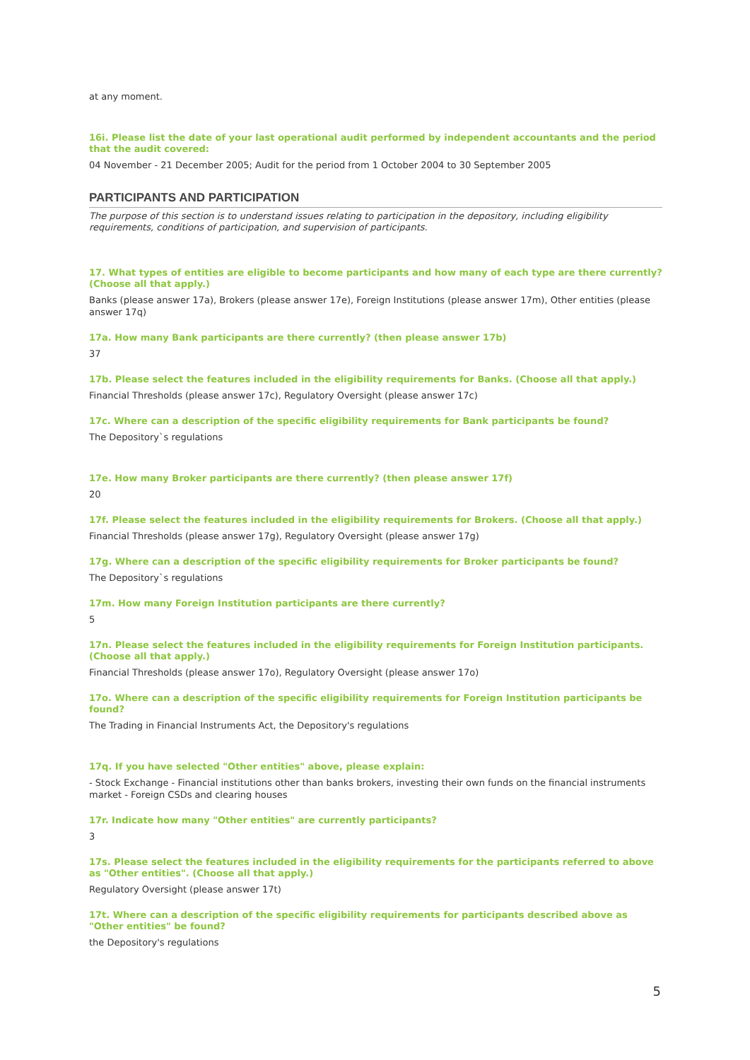at any moment.
16i. Please list the date of your last operational audit performed by independent accountants and the period that the audit covered:
04 November - 21 December 2005; Audit for the period from 1 October 2004 to 30 September 2005
PARTICIPANTS AND PARTICIPATION
The purpose of this section is to understand issues relating to participation in the depository, including eligibility requirements, conditions of participation, and supervision of participants.
17. What types of entities are eligible to become participants and how many of each type are there currently? (Choose all that apply.)
Banks (please answer 17a), Brokers (please answer 17e), Foreign Institutions (please answer 17m), Other entities (please answer 17q)
17a. How many Bank participants are there currently? (then please answer 17b)
37
17b. Please select the features included in the eligibility requirements for Banks. (Choose all that apply.)
Financial Thresholds (please answer 17c), Regulatory Oversight (please answer 17c)
17c. Where can a description of the specific eligibility requirements for Bank participants be found?
The Depository`s regulations
17e. How many Broker participants are there currently? (then please answer 17f)
20
17f. Please select the features included in the eligibility requirements for Brokers. (Choose all that apply.)
Financial Thresholds (please answer 17g), Regulatory Oversight (please answer 17g)
17g. Where can a description of the specific eligibility requirements for Broker participants be found?
The Depository`s regulations
17m. How many Foreign Institution participants are there currently?
5
17n. Please select the features included in the eligibility requirements for Foreign Institution participants. (Choose all that apply.)
Financial Thresholds (please answer 17o), Regulatory Oversight (please answer 17o)
17o. Where can a description of the specific eligibility requirements for Foreign Institution participants be found?
The Trading in Financial Instruments Act, the Depository's regulations
17q. If you have selected "Other entities" above, please explain:
- Stock Exchange - Financial institutions other than banks brokers, investing their own funds on the financial instruments market - Foreign CSDs and clearing houses
17r. Indicate how many "Other entities" are currently participants?
3
17s. Please select the features included in the eligibility requirements for the participants referred to above as "Other entities". (Choose all that apply.)
Regulatory Oversight (please answer 17t)
17t. Where can a description of the specific eligibility requirements for participants described above as "Other entities" be found?
the Depository's regulations
5